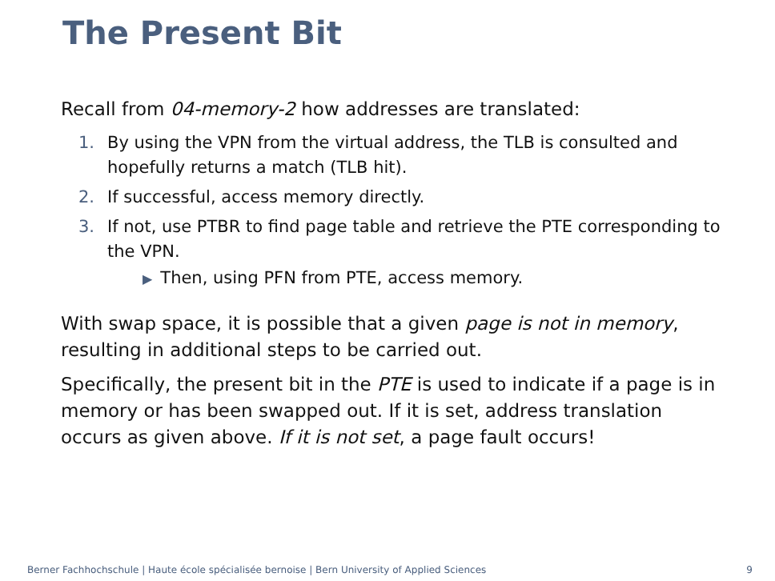The Present Bit
Recall from 04-memory-2 how addresses are translated:
1. By using the VPN from the virtual address, the TLB is consulted and hopefully returns a match (TLB hit).
2. If successful, access memory directly.
3. If not, use PTBR to find page table and retrieve the PTE corresponding to the VPN.
▶ Then, using PFN from PTE, access memory.
With swap space, it is possible that a given page is not in memory, resulting in additional steps to be carried out.
Specifically, the present bit in the PTE is used to indicate if a page is in memory or has been swapped out. If it is set, address translation occurs as given above. If it is not set, a page fault occurs!
Berner Fachhochschule | Haute école spécialisée bernoise | Bern University of Applied Sciences 9